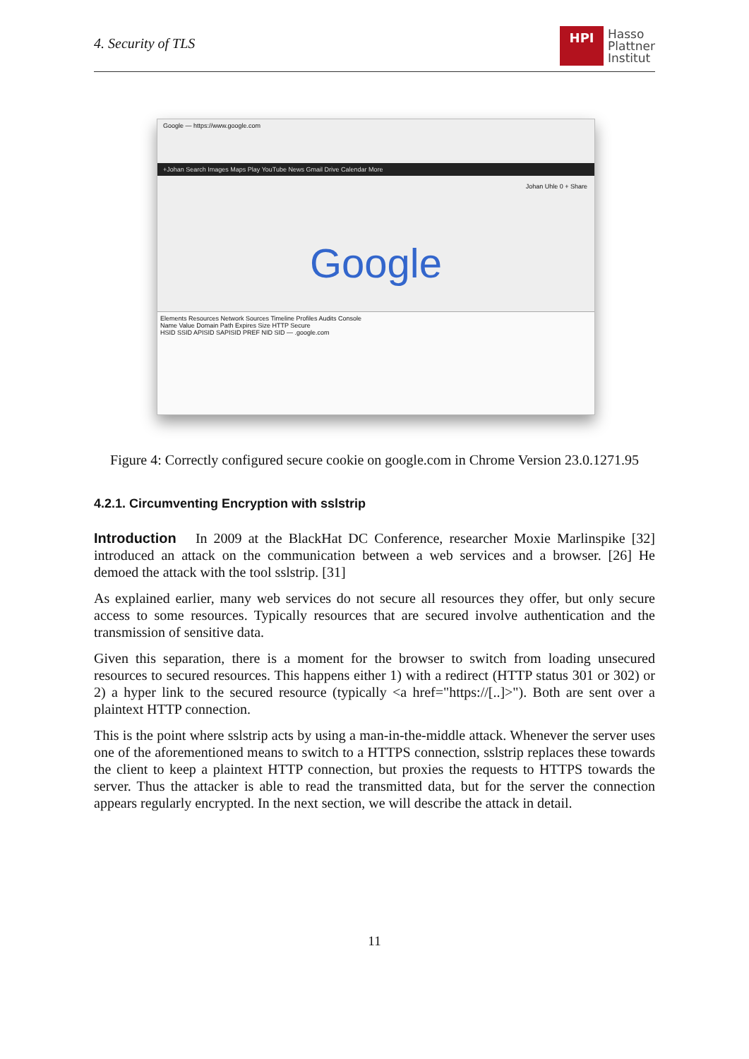4. Security of TLS
HPI
Hasso
Plattner
Institut
Google — https://www.google.com
+Johan Search Images Maps Play YouTube News Gmail Drive Calendar More
Johan Uhle 0 + Share
Google
Elements Resources Network Sources Timeline Profiles Audits Console
Name Value Domain Path Expires Size HTTP Secure
HSID SSID APISID SAPISID PREF NID SID — .google.com
Figure 4: Correctly configured secure cookie on google.com in Chrome Version 23.0.1271.95
4.2.1. Circumventing Encryption with sslstrip
Introduction In 2009 at the BlackHat DC Conference, researcher Moxie Marlinspike [32] introduced an attack on the communication between a web services and a browser. [26] He demoed the attack with the tool sslstrip. [31]
As explained earlier, many web services do not secure all resources they offer, but only secure access to some resources. Typically resources that are secured involve authentication and the transmission of sensitive data.
Given this separation, there is a moment for the browser to switch from loading unsecured resources to secured resources. This happens either 1) with a redirect (HTTP status 301 or 302) or 2) a hyper link to the secured resource (typically <a href="https://[..]>"). Both are sent over a plaintext HTTP connection.
This is the point where sslstrip acts by using a man-in-the-middle attack. Whenever the server uses one of the aforementioned means to switch to a HTTPS connection, sslstrip replaces these towards the client to keep a plaintext HTTP connection, but proxies the requests to HTTPS towards the server. Thus the attacker is able to read the transmitted data, but for the server the connection appears regularly encrypted. In the next section, we will describe the attack in detail.
11